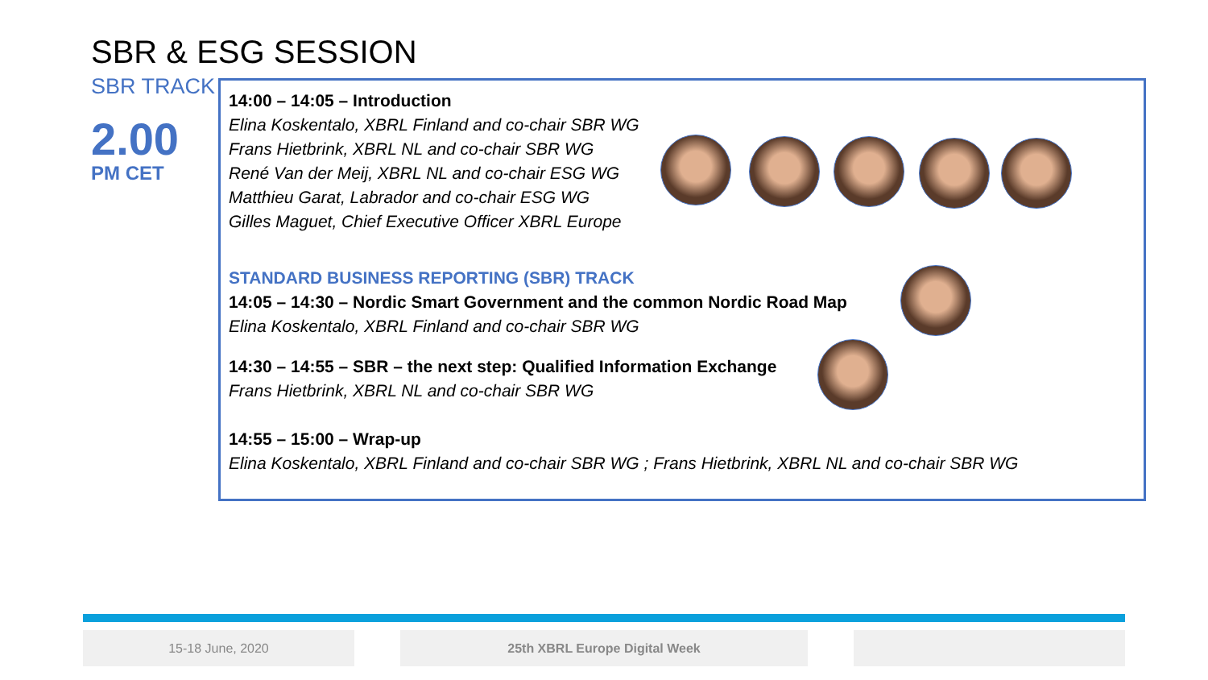SBR & ESG SESSION
SBR TRACK
2.00
PM CET
14:00 – 14:05 – Introduction
Elina Koskentalo, XBRL Finland and co-chair SBR WG
Frans Hietbrink, XBRL NL and co-chair SBR WG
René Van der Meij, XBRL NL and co-chair ESG WG
Matthieu Garat, Labrador and co-chair ESG WG
Gilles Maguet, Chief Executive Officer XBRL Europe
STANDARD BUSINESS REPORTING (SBR) TRACK
14:05 – 14:30 – Nordic Smart Government and the common Nordic Road Map
Elina Koskentalo, XBRL Finland and co-chair SBR WG
14:30 – 14:55 – SBR – the next step: Qualified Information Exchange
Frans Hietbrink, XBRL NL and co-chair SBR WG
14:55 – 15:00 – Wrap-up
Elina Koskentalo, XBRL Finland and co-chair SBR WG ; Frans Hietbrink, XBRL NL and co-chair SBR WG
15-18 June, 2020 25th XBRL Europe Digital Week